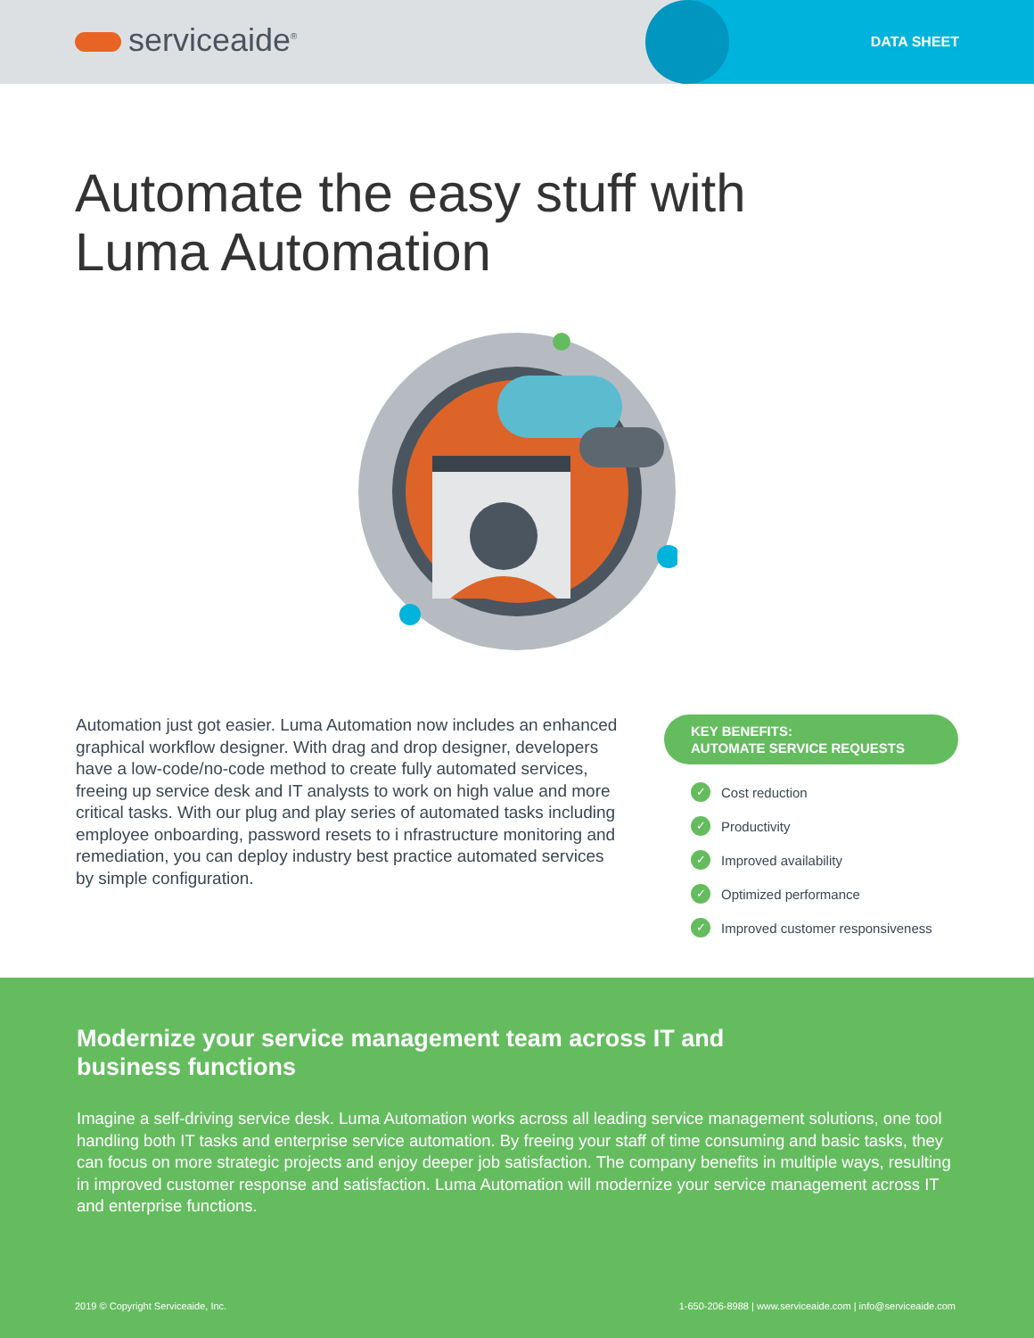serviceaide<sup>®</sup> DATA SHEET
Automate the easy stuff with
Luma Automation
Automation just got easier. Luma Automation now includes an enhanced graphical workflow designer. With drag and drop designer, developers have a low-code/no-code method to create fully automated services, freeing up service desk and IT analysts to work on high value and more critical tasks. With our plug and play series of automated tasks including employee onboarding, password resets to i nfrastructure monitoring and remediation, you can deploy industry best practice automated services by simple configuration.
KEY BENEFITS:
AUTOMATE SERVICE REQUESTS
✓ Cost reduction
✓ Productivity
✓ Improved availability
✓ Optimized performance
✓ Improved customer responsiveness
Modernize your service management team across IT and business functions
Imagine a self-driving service desk. Luma Automation works across all leading service management solutions, one tool handling both IT tasks and enterprise service automation. By freeing your staff of time consuming and basic tasks, they can focus on more strategic projects and enjoy deeper job satisfaction. The company benefits in multiple ways, resulting in improved customer response and satisfaction. Luma Automation will modernize your service management across IT and enterprise functions.
2019 © Copyright Serviceaide, Inc. 1-650-206-8988 | www.serviceaide.com | info@serviceaide.com